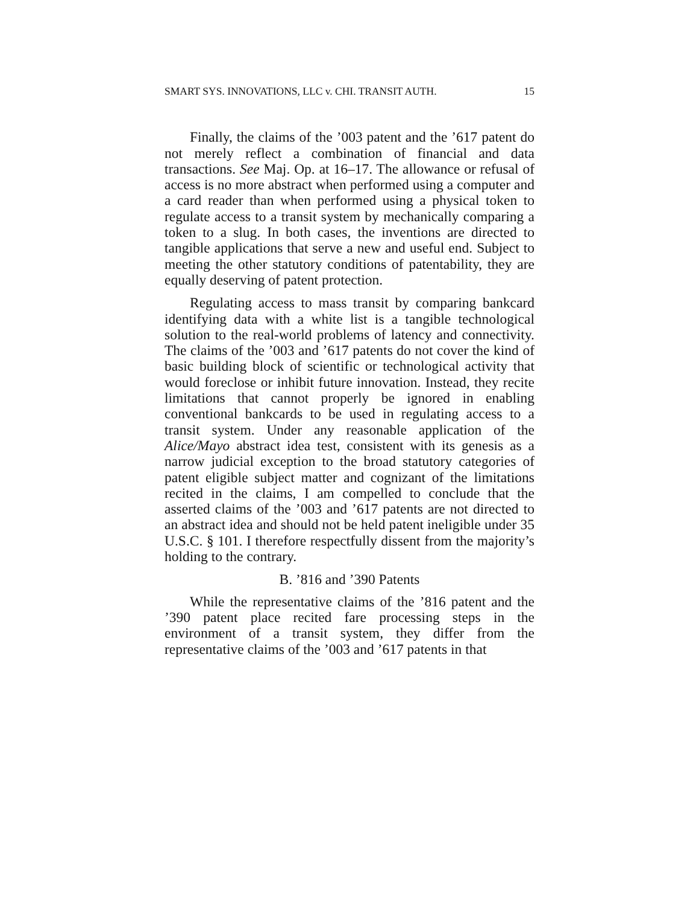SMART SYS. INNOVATIONS, LLC v. CHI. TRANSIT AUTH. 15
Finally, the claims of the ’003 patent and the ’617 patent do not merely reflect a combination of financial and data transactions. See Maj. Op. at 16–17. The allowance or refusal of access is no more abstract when performed using a computer and a card reader than when performed using a physical token to regulate access to a transit system by mechanically comparing a token to a slug. In both cases, the inventions are directed to tangible applications that serve a new and useful end. Subject to meeting the other statutory conditions of patentability, they are equally deserving of patent protection.
Regulating access to mass transit by comparing bankcard identifying data with a white list is a tangible technological solution to the real-world problems of latency and connectivity. The claims of the ’003 and ’617 patents do not cover the kind of basic building block of scientific or technological activity that would foreclose or inhibit future innovation. Instead, they recite limitations that cannot properly be ignored in enabling conventional bankcards to be used in regulating access to a transit system. Under any reasonable application of the Alice/Mayo abstract idea test, consistent with its genesis as a narrow judicial exception to the broad statutory categories of patent eligible subject matter and cognizant of the limitations recited in the claims, I am compelled to conclude that the asserted claims of the ’003 and ’617 patents are not directed to an abstract idea and should not be held patent ineligible under 35 U.S.C. § 101. I therefore respectfully dissent from the majority’s holding to the contrary.
B. ’816 and ’390 Patents
While the representative claims of the ’816 patent and the ’390 patent place recited fare processing steps in the environment of a transit system, they differ from the representative claims of the ’003 and ’617 patents in that